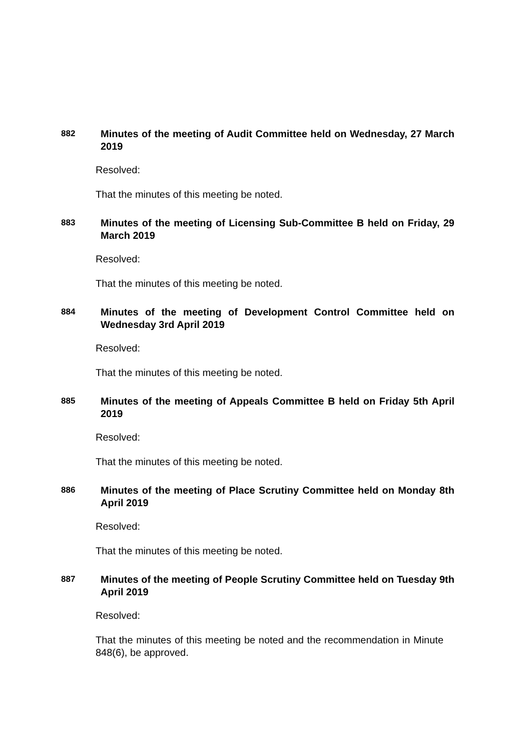882
Minutes of the meeting of Audit Committee held on Wednesday, 27 March 2019
Resolved:
That the minutes of this meeting be noted.
883
Minutes of the meeting of Licensing Sub-Committee B held on Friday, 29 March 2019
Resolved:
That the minutes of this meeting be noted.
884
Minutes of the meeting of Development Control Committee held on Wednesday 3rd April 2019
Resolved:
That the minutes of this meeting be noted.
885
Minutes of the meeting of Appeals Committee B held on Friday 5th April 2019
Resolved:
That the minutes of this meeting be noted.
886
Minutes of the meeting of Place Scrutiny Committee held on Monday 8th April 2019
Resolved:
That the minutes of this meeting be noted.
887
Minutes of the meeting of People Scrutiny Committee held on Tuesday 9th April 2019
Resolved:
That the minutes of this meeting be noted and the recommendation in Minute 848(6), be approved.